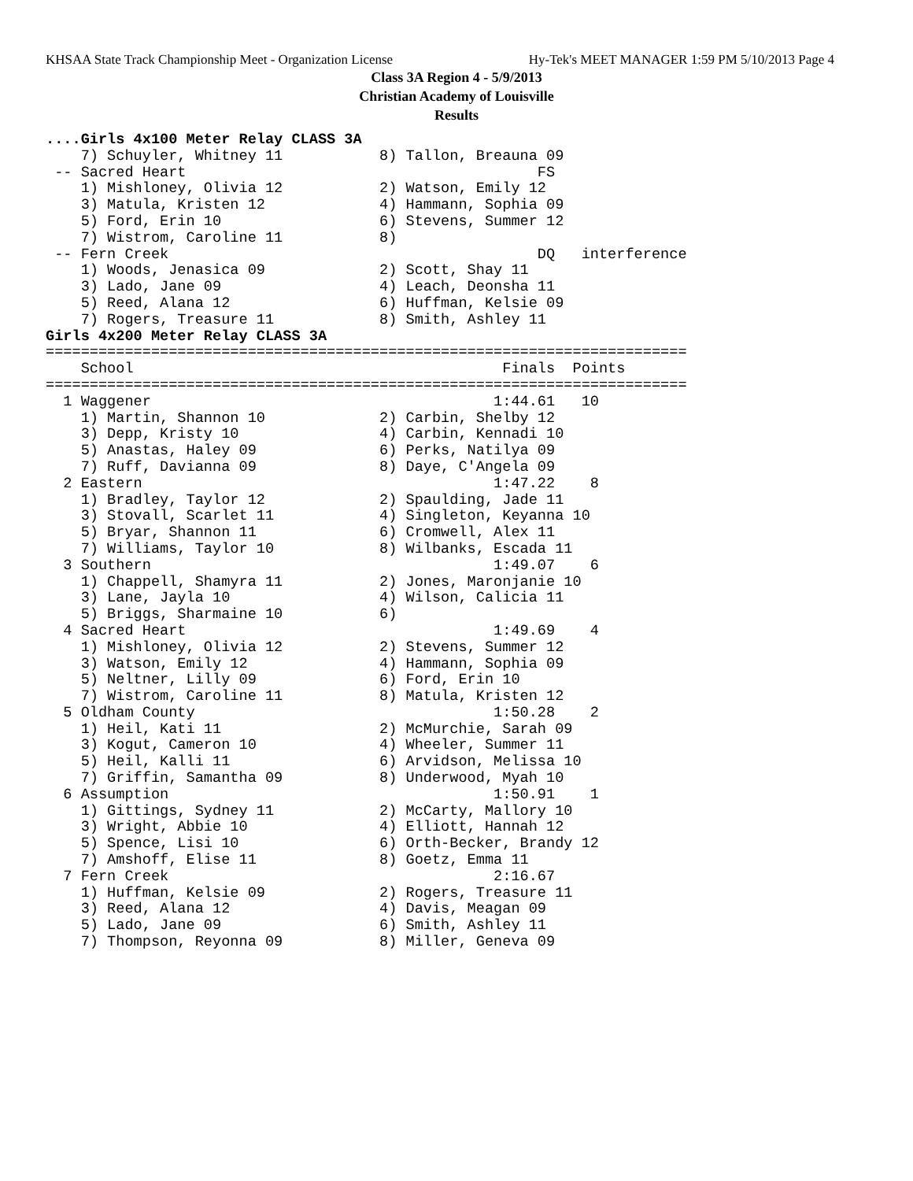KHSAA State Track Championship Meet - Organization License Hy-Tek's MEET MANAGER 1:59 PM 5/10/2013 Page 4
Class 3A Region 4 - 5/9/2013
Christian Academy of Louisville
Results
....Girls 4x100 Meter Relay CLASS 3A
    7) Schuyler, Whitney 11           8) Tallon, Breauna 09
 -- Sacred Heart                                        FS
    1) Mishloney, Olivia 12           2) Watson, Emily 12
    3) Matula, Kristen 12             4) Hammann, Sophia 09
    5) Ford, Erin 10                  6) Stevens, Summer 12
    7) Wistrom, Caroline 11           8)
 -- Fern Creek                                          DQ   interference
    1) Woods, Jenasica 09             2) Scott, Shay 11
    3) Lado, Jane 09                  4) Leach, Deonsha 11
    5) Reed, Alana 12                 6) Huffman, Kelsie 09
    7) Rogers, Treasure 11            8) Smith, Ashley 11
Girls 4x200 Meter Relay CLASS 3A
=========================================================================
    School                                          Finals  Points
=========================================================================
  1 Waggener                                       1:44.61   10
    1) Martin, Shannon 10             2) Carbin, Shelby 12
    3) Depp, Kristy 10                4) Carbin, Kennadi 10
    5) Anastas, Haley 09              6) Perks, Natilya 09
    7) Ruff, Davianna 09              8) Daye, C'Angela 09
  2 Eastern                                        1:47.22    8
    1) Bradley, Taylor 12             2) Spaulding, Jade 11
    3) Stovall, Scarlet 11            4) Singleton, Keyanna 10
    5) Bryar, Shannon 11              6) Cromwell, Alex 11
    7) Williams, Taylor 10            8) Wilbanks, Escada 11
  3 Southern                                       1:49.07    6
    1) Chappell, Shamyra 11           2) Jones, Maronjanie 10
    3) Lane, Jayla 10                 4) Wilson, Calicia 11
    5) Briggs, Sharmaine 10           6)
  4 Sacred Heart                                   1:49.69    4
    1) Mishloney, Olivia 12           2) Stevens, Summer 12
    3) Watson, Emily 12               4) Hammann, Sophia 09
    5) Neltner, Lilly 09              6) Ford, Erin 10
    7) Wistrom, Caroline 11           8) Matula, Kristen 12
  5 Oldham County                                  1:50.28    2
    1) Heil, Kati 11                  2) McMurchie, Sarah 09
    3) Kogut, Cameron 10              4) Wheeler, Summer 11
    5) Heil, Kalli 11                 6) Arvidson, Melissa 10
    7) Griffin, Samantha 09           8) Underwood, Myah 10
  6 Assumption                                     1:50.91    1
    1) Gittings, Sydney 11            2) McCarty, Mallory 10
    3) Wright, Abbie 10               4) Elliott, Hannah 12
    5) Spence, Lisi 10                6) Orth-Becker, Brandy 12
    7) Amshoff, Elise 11              8) Goetz, Emma 11
  7 Fern Creek                                     2:16.67
    1) Huffman, Kelsie 09             2) Rogers, Treasure 11
    3) Reed, Alana 12                 4) Davis, Meagan 09
    5) Lado, Jane 09                  6) Smith, Ashley 11
    7) Thompson, Reyonna 09           8) Miller, Geneva 09